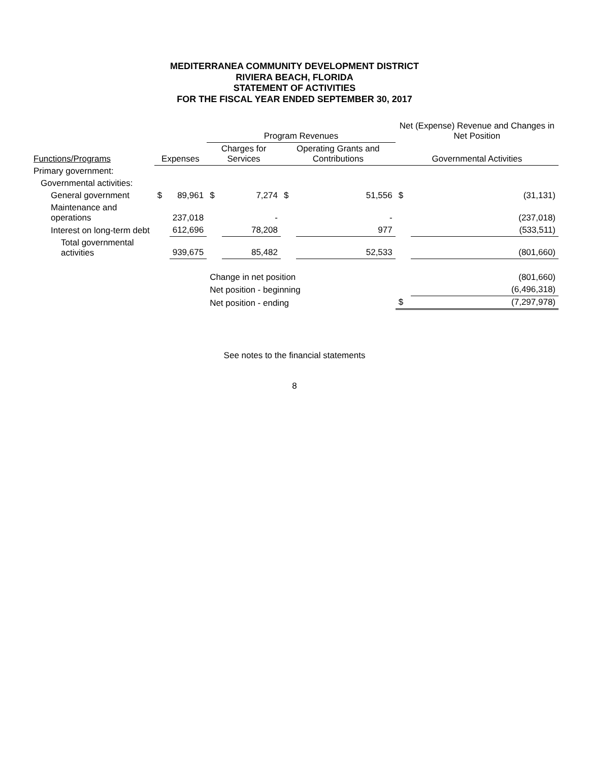MEDITERRANEA COMMUNITY DEVELOPMENT DISTRICT
RIVIERA BEACH, FLORIDA
STATEMENT OF ACTIVITIES
FOR THE FISCAL YEAR ENDED SEPTEMBER 30, 2017
| | | | Program Revenues | | | | Net (Expense) Revenue and Changes in Net Position | |
| --- | --- | --- | --- | --- | --- | --- | --- | --- |
| Functions/Programs | Expenses | | Charges for Services | | Operating Grants and Contributions | | Governmental Activities | |
| Primary government: | | | | | | | | |
| Governmental activities: | | | | | | | | |
| General government | $ | 89,961 | $ | 7,274 | $ | 51,556 | $ | (31,131) |
| Maintenance and operations | | 237,018 | | - | | - | | (237,018) |
| Interest on long-term debt | | 612,696 | | 78,208 | | 977 | | (533,511) |
| Total governmental activities | | 939,675 | | 85,482 | | 52,533 | | (801,660) |
| | | | Change in net position | | | | | (801,660) |
| | | | Net position - beginning | | | | | (6,496,318) |
| | | | Net position - ending | | | | $ | (7,297,978) |
See notes to the financial statements
8